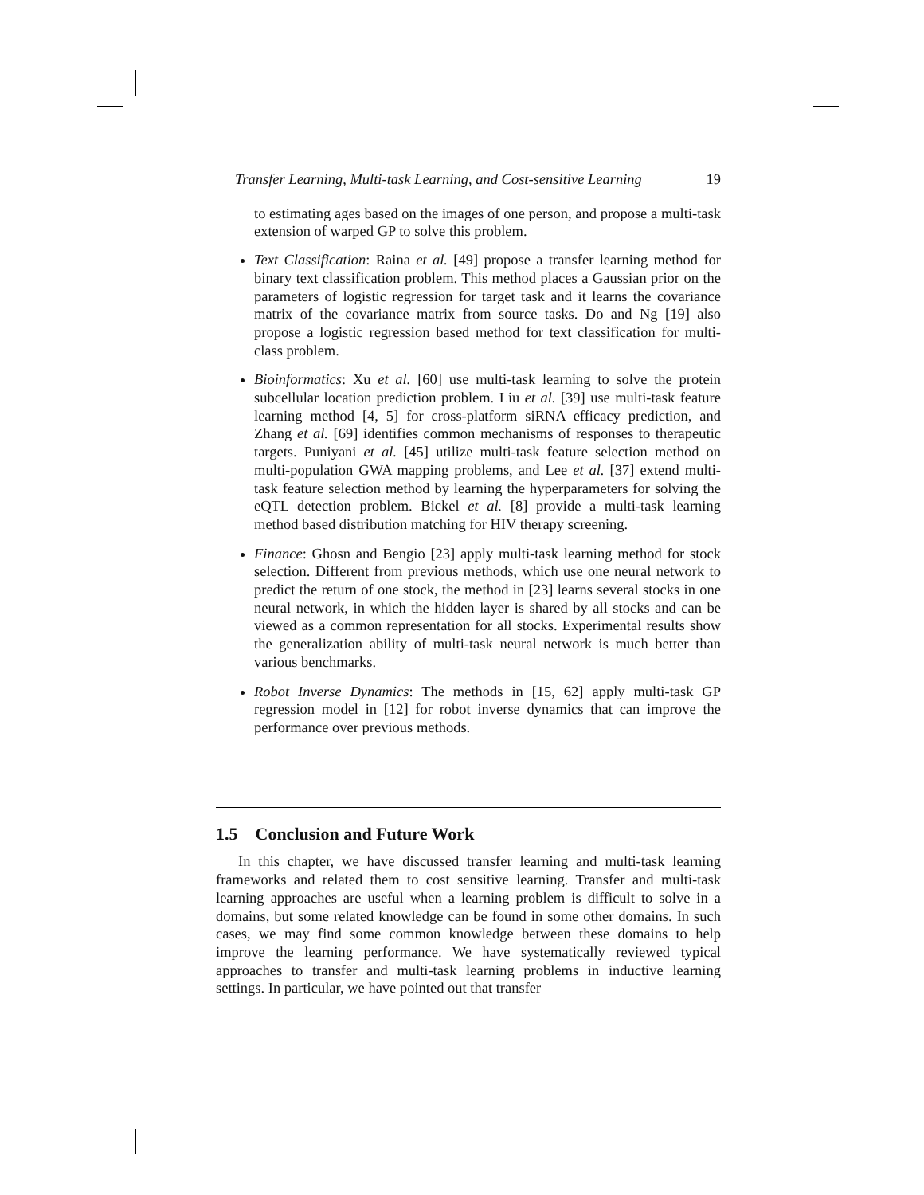Transfer Learning, Multi-task Learning, and Cost-sensitive Learning 19
to estimating ages based on the images of one person, and propose a multi-task extension of warped GP to solve this problem.
Text Classification: Raina et al. [49] propose a transfer learning method for binary text classification problem. This method places a Gaussian prior on the parameters of logistic regression for target task and it learns the covariance matrix of the covariance matrix from source tasks. Do and Ng [19] also propose a logistic regression based method for text classification for multi-class problem.
Bioinformatics: Xu et al. [60] use multi-task learning to solve the protein subcellular location prediction problem. Liu et al. [39] use multi-task feature learning method [4, 5] for cross-platform siRNA efficacy prediction, and Zhang et al. [69] identifies common mechanisms of responses to therapeutic targets. Puniyani et al. [45] utilize multi-task feature selection method on multi-population GWA mapping problems, and Lee et al. [37] extend multi-task feature selection method by learning the hyperparameters for solving the eQTL detection problem. Bickel et al. [8] provide a multi-task learning method based distribution matching for HIV therapy screening.
Finance: Ghosn and Bengio [23] apply multi-task learning method for stock selection. Different from previous methods, which use one neural network to predict the return of one stock, the method in [23] learns several stocks in one neural network, in which the hidden layer is shared by all stocks and can be viewed as a common representation for all stocks. Experimental results show the generalization ability of multi-task neural network is much better than various benchmarks.
Robot Inverse Dynamics: The methods in [15, 62] apply multi-task GP regression model in [12] for robot inverse dynamics that can improve the performance over previous methods.
1.5 Conclusion and Future Work
In this chapter, we have discussed transfer learning and multi-task learning frameworks and related them to cost sensitive learning. Transfer and multi-task learning approaches are useful when a learning problem is difficult to solve in a domains, but some related knowledge can be found in some other domains. In such cases, we may find some common knowledge between these domains to help improve the learning performance. We have systematically reviewed typical approaches to transfer and multi-task learning problems in inductive learning settings. In particular, we have pointed out that transfer